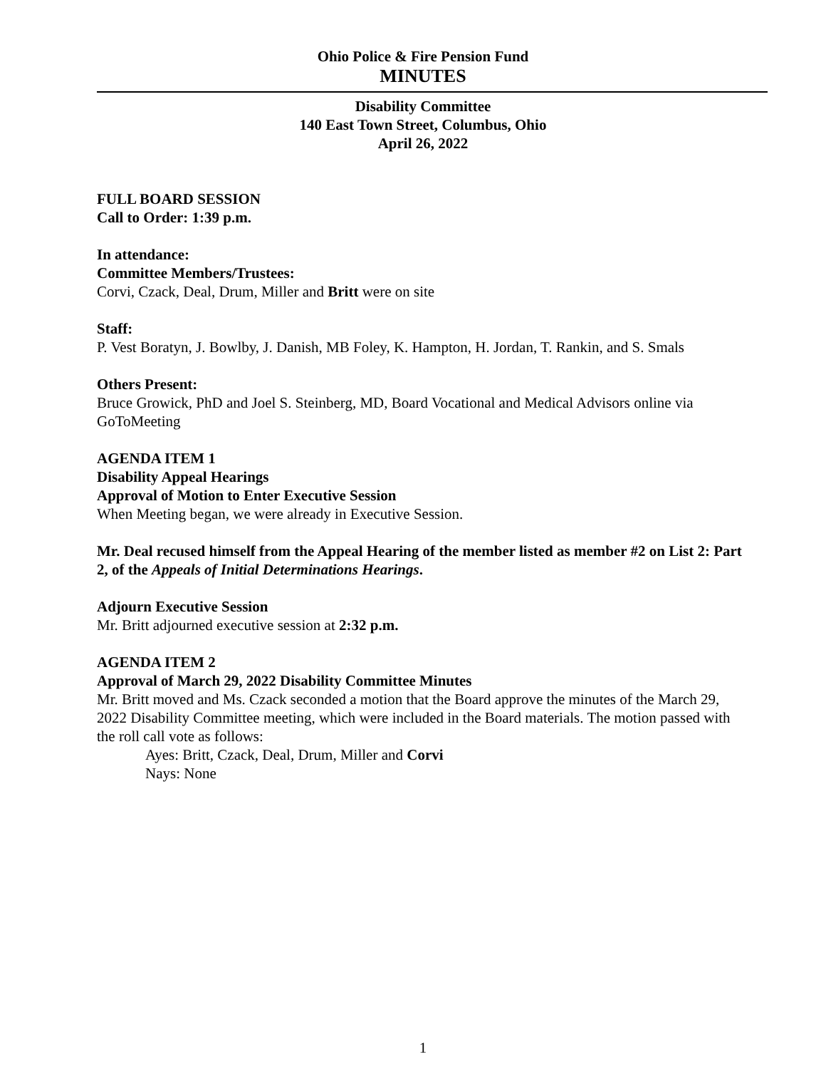Ohio Police & Fire Pension Fund
MINUTES
Disability Committee
140 East Town Street, Columbus, Ohio
April 26, 2022
FULL BOARD SESSION
Call to Order: 1:39 p.m.
In attendance:
Committee Members/Trustees:
Corvi, Czack, Deal, Drum, Miller and Britt were on site
Staff:
P. Vest Boratyn, J. Bowlby, J. Danish, MB Foley, K. Hampton, H. Jordan, T. Rankin, and S. Smals
Others Present:
Bruce Growick, PhD and Joel S. Steinberg, MD, Board Vocational and Medical Advisors online via GoToMeeting
AGENDA ITEM 1
Disability Appeal Hearings
Approval of Motion to Enter Executive Session
When Meeting began, we were already in Executive Session.
Mr. Deal recused himself from the Appeal Hearing of the member listed as member #2 on List 2: Part 2, of the Appeals of Initial Determinations Hearings.
Adjourn Executive Session
Mr. Britt adjourned executive session at 2:32 p.m.
AGENDA ITEM 2
Approval of March 29, 2022 Disability Committee Minutes
Mr. Britt moved and Ms. Czack seconded a motion that the Board approve the minutes of the March 29, 2022 Disability Committee meeting, which were included in the Board materials. The motion passed with the roll call vote as follows:
Ayes: Britt, Czack, Deal, Drum, Miller and Corvi
Nays: None
1